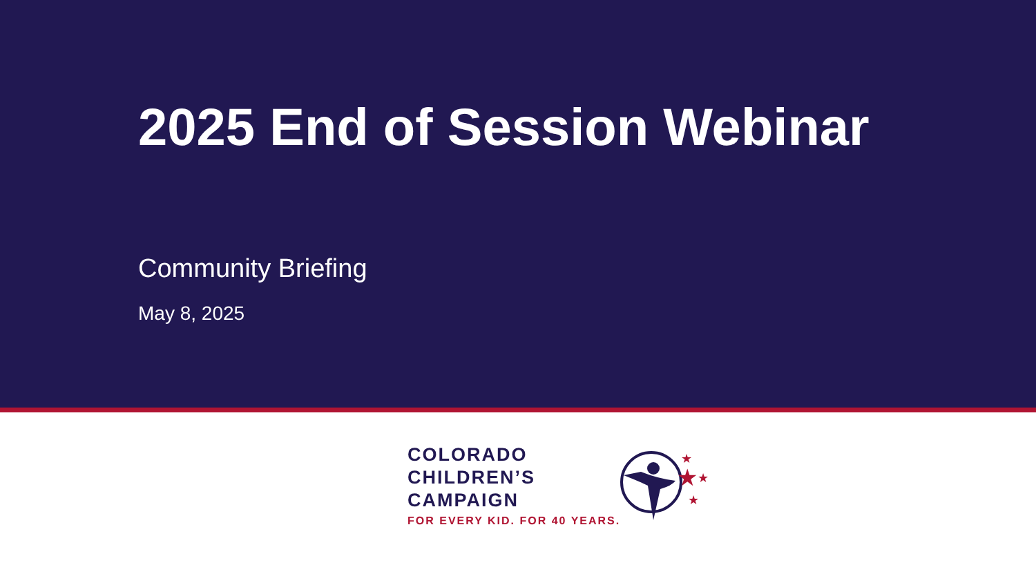2025 End of Session Webinar
Community Briefing
May 8, 2025
COLORADO
CHILDREN’S
CAMPAIGN
FOR EVERY KID. FOR 40 YEARS.
★
★
★
★